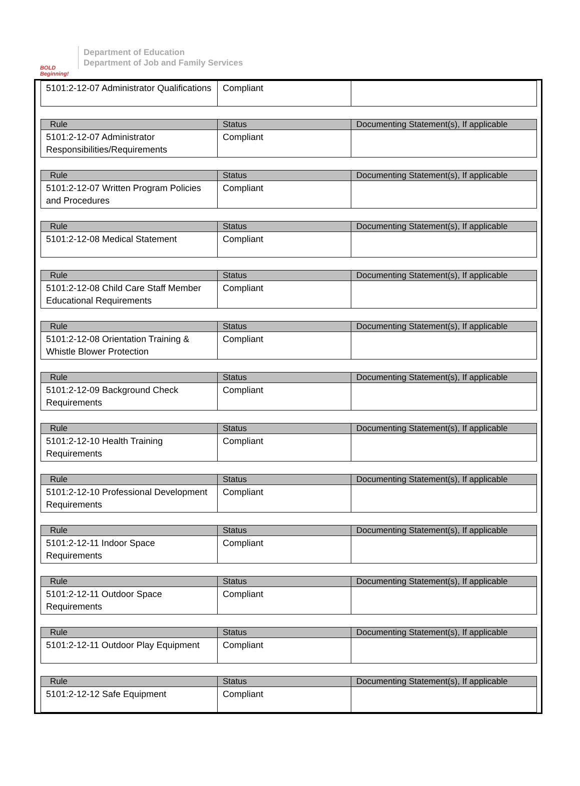BOLD Beginning!
Department of Education
Department of Job and Family Services
| 5101:2-12-07 Administrator Qualifications | Compliant | |
| Rule | Status | Documenting Statement(s), If applicable |
| --- | --- | --- |
| 5101:2-12-07 Administrator Responsibilities/Requirements | Compliant | |
| Rule | Status | Documenting Statement(s), If applicable |
| --- | --- | --- |
| 5101:2-12-07 Written Program Policies and Procedures | Compliant | |
| Rule | Status | Documenting Statement(s), If applicable |
| --- | --- | --- |
| 5101:2-12-08 Medical Statement | Compliant | |
| Rule | Status | Documenting Statement(s), If applicable |
| --- | --- | --- |
| 5101:2-12-08 Child Care Staff Member Educational Requirements | Compliant | |
| Rule | Status | Documenting Statement(s), If applicable |
| --- | --- | --- |
| 5101:2-12-08 Orientation Training & Whistle Blower Protection | Compliant | |
| Rule | Status | Documenting Statement(s), If applicable |
| --- | --- | --- |
| 5101:2-12-09 Background Check Requirements | Compliant | |
| Rule | Status | Documenting Statement(s), If applicable |
| --- | --- | --- |
| 5101:2-12-10 Health Training Requirements | Compliant | |
| Rule | Status | Documenting Statement(s), If applicable |
| --- | --- | --- |
| 5101:2-12-10 Professional Development Requirements | Compliant | |
| Rule | Status | Documenting Statement(s), If applicable |
| --- | --- | --- |
| 5101:2-12-11 Indoor Space Requirements | Compliant | |
| Rule | Status | Documenting Statement(s), If applicable |
| --- | --- | --- |
| 5101:2-12-11 Outdoor Space Requirements | Compliant | |
| Rule | Status | Documenting Statement(s), If applicable |
| --- | --- | --- |
| 5101:2-12-11 Outdoor Play Equipment | Compliant | |
| Rule | Status | Documenting Statement(s), If applicable |
| --- | --- | --- |
| 5101:2-12-12 Safe Equipment | Compliant | |